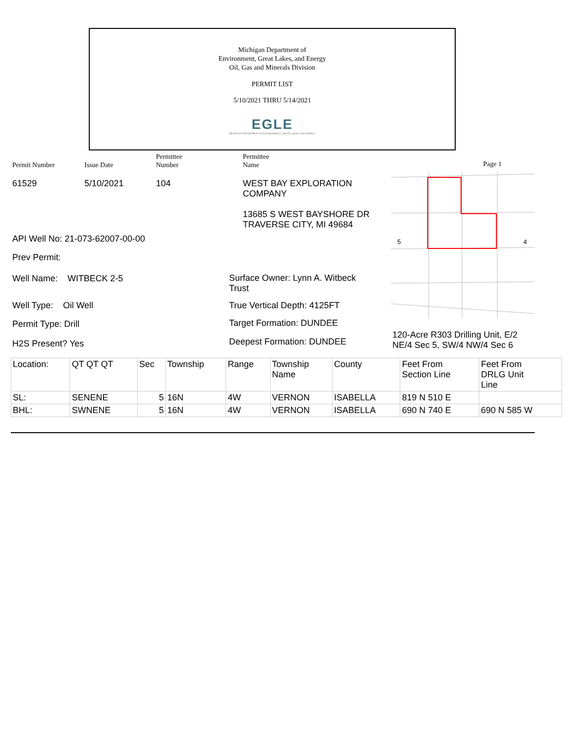Michigan Department of
Environment, Great Lakes, and Energy
Oil, Gas and Minerals Division
PERMIT LIST
5/10/2021 THRU 5/14/2021
EGLE
MICHIGAN DEPARTMENT OF ENVIRONMENT, GREAT LAKES, AND ENERGY
Permit Number Issue Date
Permittee
Number
Permittee
Name
Page 1
61529 5/10/2021 104
WEST BAY EXPLORATION
COMPANY
13685 S WEST BAYSHORE DR
TRAVERSE CITY, MI 49684
API Well No: 21-073-62007-00-00
Prev Permit:
Well Name: WITBECK 2-5
Well Type: Oil Well
Permit Type: Drill
H2S Present? Yes
Surface Owner: Lynn A. Witbeck
Trust
True Vertical Depth: 4125FT
Target Formation: DUNDEE
Deepest Formation: DUNDEE
5
4
120-Acre R303 Drilling Unit, E/2
NE/4 Sec 5, SW/4 NW/4 Sec 6
| Location: | QT QT QT | Sec | Township | Range | Township Name | County | Feet From Section Line | Feet From DRLG Unit Line |
| SL: | SENENE | 5 | 16N | 4W | VERNON | ISABELLA | 819 N 510 E | |
| BHL: | SWNENE | 5 | 16N | 4W | VERNON | ISABELLA | 690 N 740 E | 690 N 585 W |